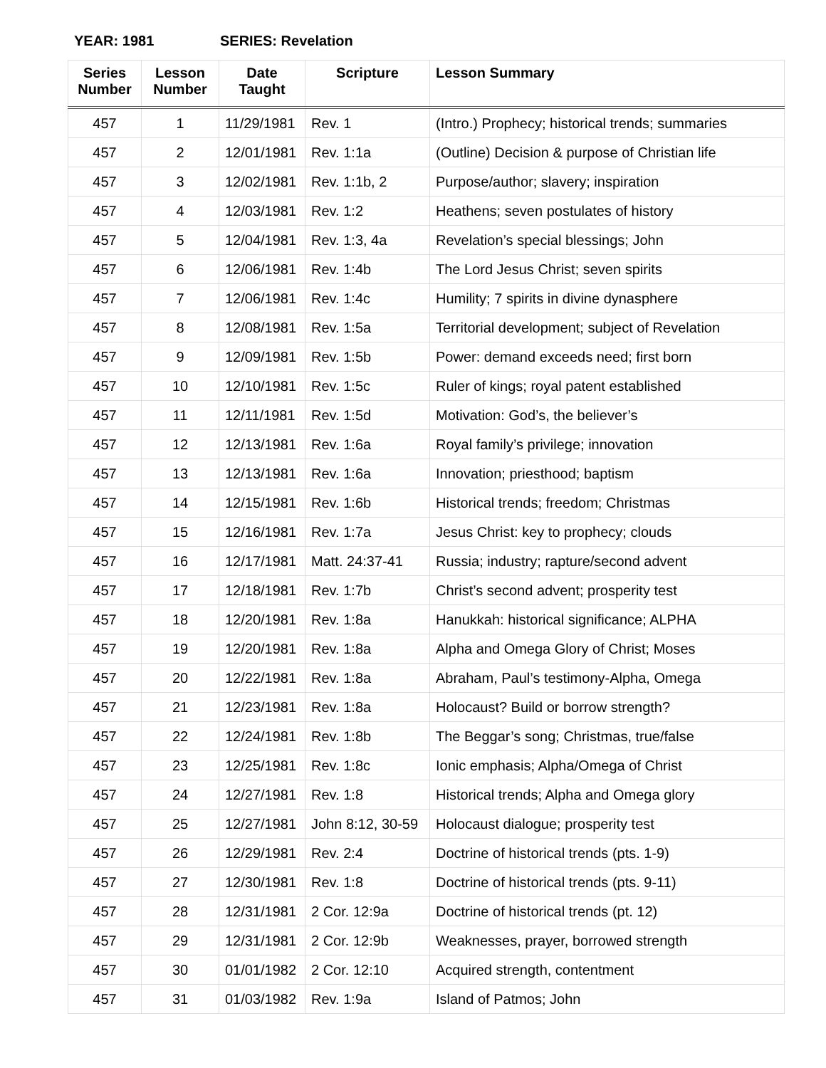YEAR: 1981 SERIES: Revelation
| Series Number | Lesson Number | Date Taught | Scripture | Lesson Summary |
| --- | --- | --- | --- | --- |
| 457 | 1 | 11/29/1981 | Rev. 1 | (Intro.) Prophecy; historical trends; summaries |
| 457 | 2 | 12/01/1981 | Rev. 1:1a | (Outline) Decision & purpose of Christian life |
| 457 | 3 | 12/02/1981 | Rev. 1:1b, 2 | Purpose/author; slavery; inspiration |
| 457 | 4 | 12/03/1981 | Rev. 1:2 | Heathens; seven postulates of history |
| 457 | 5 | 12/04/1981 | Rev. 1:3, 4a | Revelation’s special blessings; John |
| 457 | 6 | 12/06/1981 | Rev. 1:4b | The Lord Jesus Christ; seven spirits |
| 457 | 7 | 12/06/1981 | Rev. 1:4c | Humility; 7 spirits in divine dynasphere |
| 457 | 8 | 12/08/1981 | Rev. 1:5a | Territorial development; subject of Revelation |
| 457 | 9 | 12/09/1981 | Rev. 1:5b | Power: demand exceeds need; first born |
| 457 | 10 | 12/10/1981 | Rev. 1:5c | Ruler of kings; royal patent established |
| 457 | 11 | 12/11/1981 | Rev. 1:5d | Motivation: God’s, the believer’s |
| 457 | 12 | 12/13/1981 | Rev. 1:6a | Royal family’s privilege; innovation |
| 457 | 13 | 12/13/1981 | Rev. 1:6a | Innovation; priesthood; baptism |
| 457 | 14 | 12/15/1981 | Rev. 1:6b | Historical trends; freedom; Christmas |
| 457 | 15 | 12/16/1981 | Rev. 1:7a | Jesus Christ: key to prophecy; clouds |
| 457 | 16 | 12/17/1981 | Matt. 24:37-41 | Russia; industry; rapture/second advent |
| 457 | 17 | 12/18/1981 | Rev. 1:7b | Christ’s second advent; prosperity test |
| 457 | 18 | 12/20/1981 | Rev. 1:8a | Hanukkah: historical significance; ALPHA |
| 457 | 19 | 12/20/1981 | Rev. 1:8a | Alpha and Omega Glory of Christ; Moses |
| 457 | 20 | 12/22/1981 | Rev. 1:8a | Abraham, Paul’s testimony-Alpha, Omega |
| 457 | 21 | 12/23/1981 | Rev. 1:8a | Holocaust? Build or borrow strength? |
| 457 | 22 | 12/24/1981 | Rev. 1:8b | The Beggar’s song; Christmas, true/false |
| 457 | 23 | 12/25/1981 | Rev. 1:8c | Ionic emphasis; Alpha/Omega of Christ |
| 457 | 24 | 12/27/1981 | Rev. 1:8 | Historical trends; Alpha and Omega glory |
| 457 | 25 | 12/27/1981 | John 8:12, 30-59 | Holocaust dialogue; prosperity test |
| 457 | 26 | 12/29/1981 | Rev. 2:4 | Doctrine of historical trends (pts. 1-9) |
| 457 | 27 | 12/30/1981 | Rev. 1:8 | Doctrine of historical trends (pts. 9-11) |
| 457 | 28 | 12/31/1981 | 2 Cor. 12:9a | Doctrine of historical trends (pt. 12) |
| 457 | 29 | 12/31/1981 | 2 Cor. 12:9b | Weaknesses, prayer, borrowed strength |
| 457 | 30 | 01/01/1982 | 2 Cor. 12:10 | Acquired strength, contentment |
| 457 | 31 | 01/03/1982 | Rev. 1:9a | Island of Patmos; John |